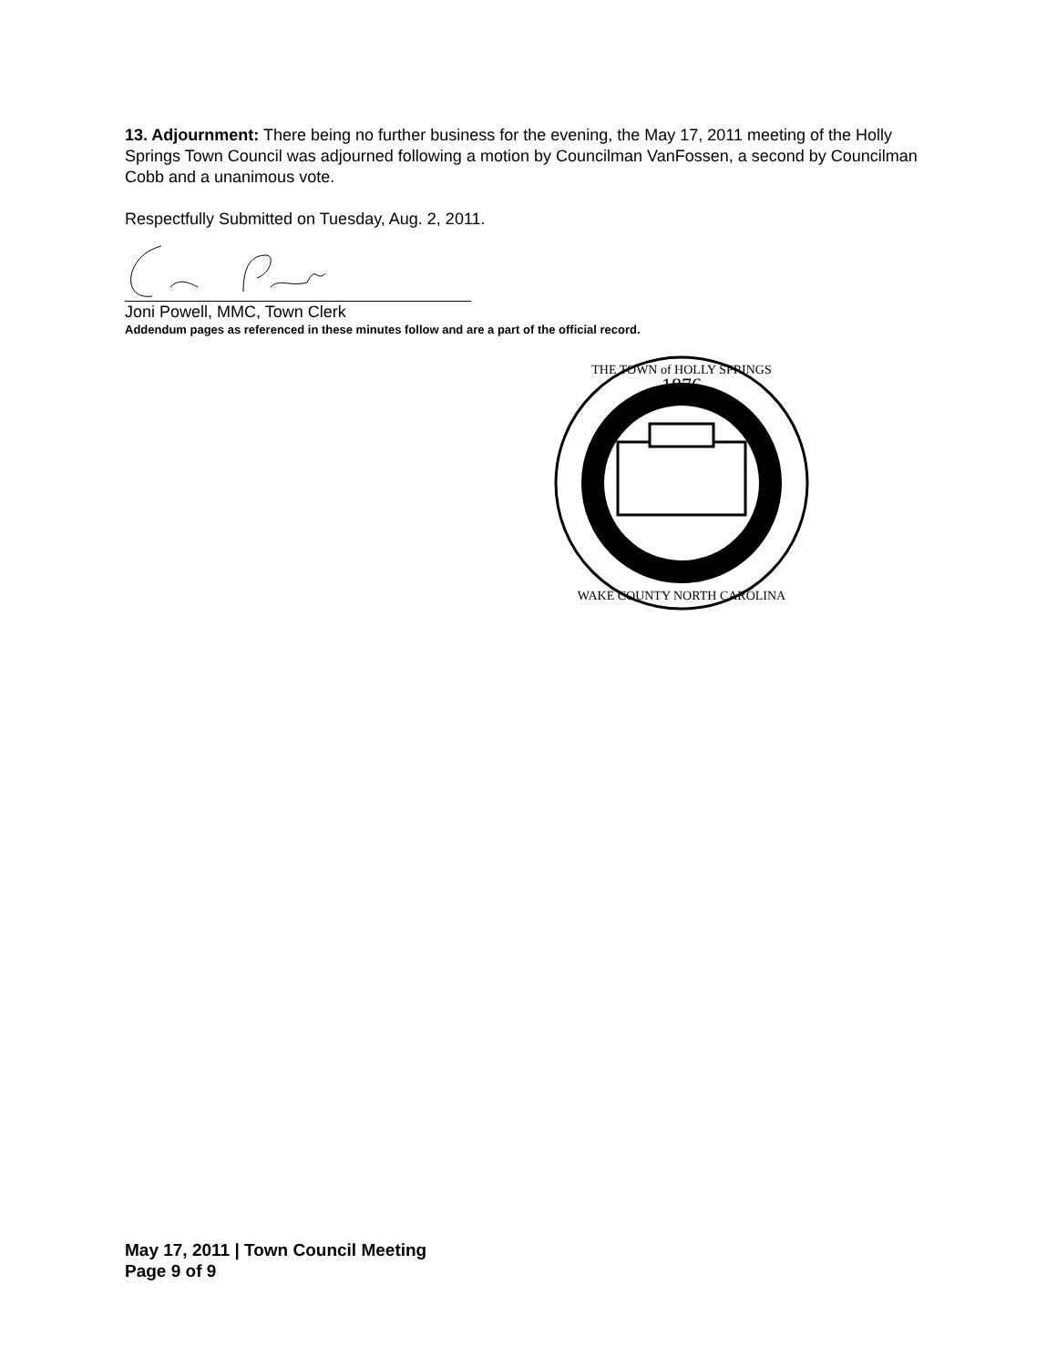13. Adjournment: There being no further business for the evening, the May 17, 2011 meeting of the Holly Springs Town Council was adjourned following a motion by Councilman VanFossen, a second by Councilman Cobb and a unanimous vote.
Respectfully Submitted on Tuesday, Aug. 2, 2011.
Joni Powell, MMC, Town Clerk
Addendum pages as referenced in these minutes follow and are a part of the official record.
1876
THE TOWN of HOLLY SPRINGS
WAKE COUNTY NORTH CAROLINA
May 17, 2011 | Town Council Meeting
Page 9 of 9